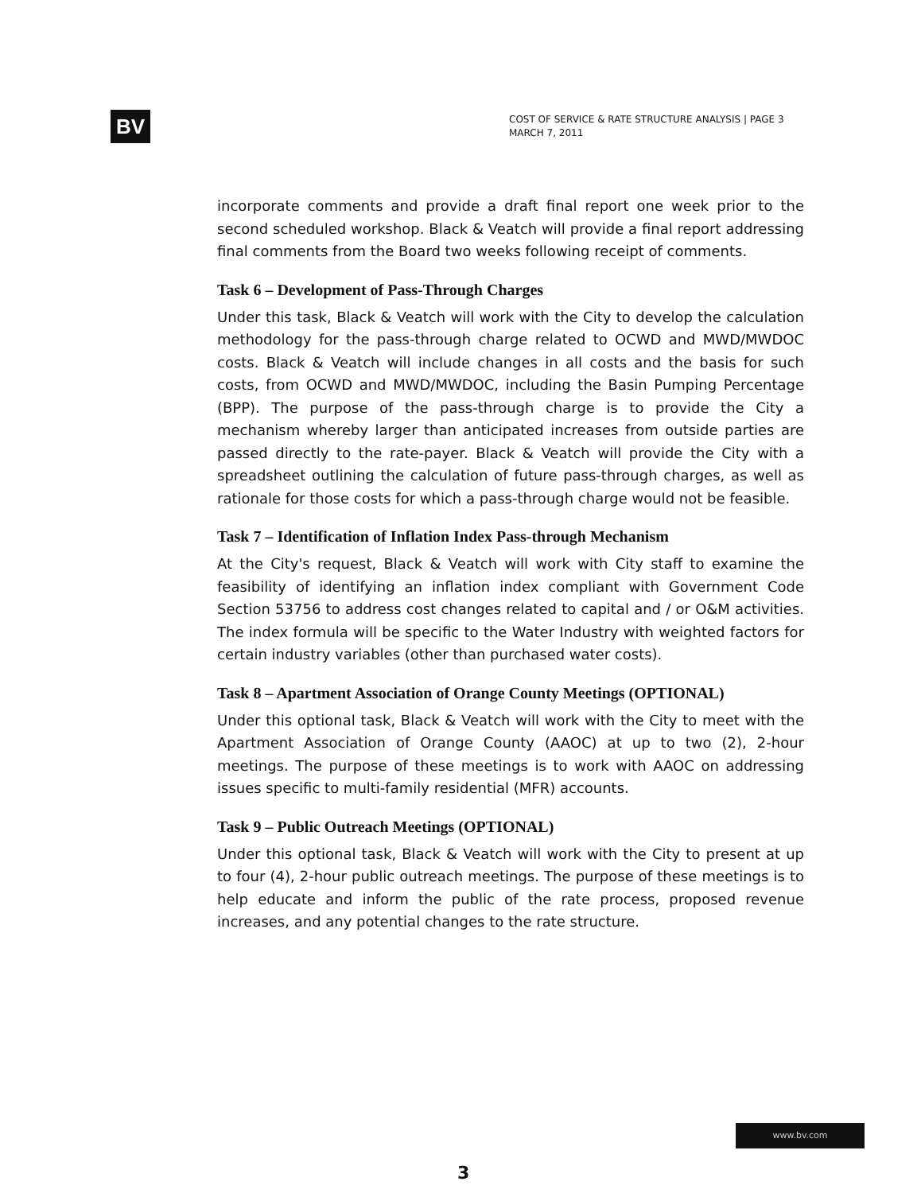BV
COST OF SERVICE & RATE STRUCTURE ANALYSIS | PAGE 3
MARCH 7, 2011
incorporate comments and provide a draft final report one week prior to the second scheduled workshop. Black & Veatch will provide a final report addressing final comments from the Board two weeks following receipt of comments.
Task 6 – Development of Pass-Through Charges
Under this task, Black & Veatch will work with the City to develop the calculation methodology for the pass-through charge related to OCWD and MWD/MWDOC costs. Black & Veatch will include changes in all costs and the basis for such costs, from OCWD and MWD/MWDOC, including the Basin Pumping Percentage (BPP). The purpose of the pass-through charge is to provide the City a mechanism whereby larger than anticipated increases from outside parties are passed directly to the rate-payer. Black & Veatch will provide the City with a spreadsheet outlining the calculation of future pass-through charges, as well as rationale for those costs for which a pass-through charge would not be feasible.
Task 7 – Identification of Inflation Index Pass-through Mechanism
At the City's request, Black & Veatch will work with City staff to examine the feasibility of identifying an inflation index compliant with Government Code Section 53756 to address cost changes related to capital and / or O&M activities. The index formula will be specific to the Water Industry with weighted factors for certain industry variables (other than purchased water costs).
Task 8 – Apartment Association of Orange County Meetings (OPTIONAL)
Under this optional task, Black & Veatch will work with the City to meet with the Apartment Association of Orange County (AAOC) at up to two (2), 2-hour meetings. The purpose of these meetings is to work with AAOC on addressing issues specific to multi-family residential (MFR) accounts.
Task 9 – Public Outreach Meetings (OPTIONAL)
Under this optional task, Black & Veatch will work with the City to present at up to four (4), 2-hour public outreach meetings. The purpose of these meetings is to help educate and inform the public of the rate process, proposed revenue increases, and any potential changes to the rate structure.
www.bv.com
3